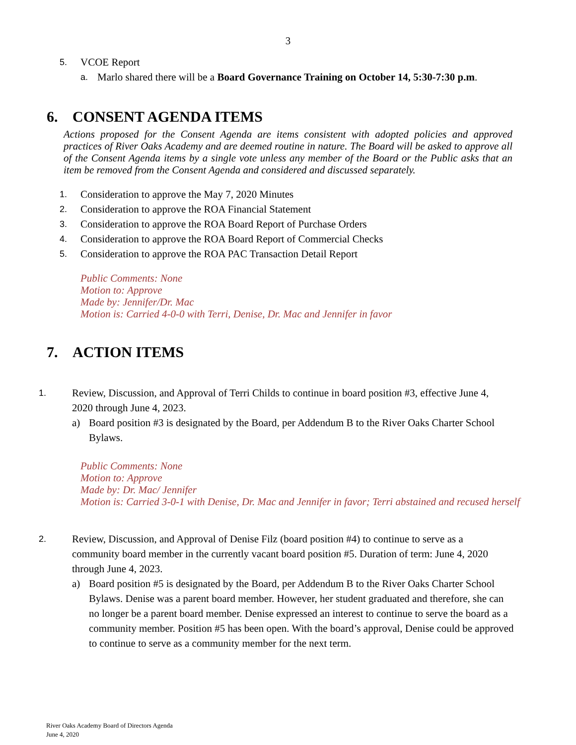3
5. VCOE Report
a. Marlo shared there will be a Board Governance Training on October 14, 5:30-7:30 p.m.
6. CONSENT AGENDA ITEMS
Actions proposed for the Consent Agenda are items consistent with adopted policies and approved practices of River Oaks Academy and are deemed routine in nature. The Board will be asked to approve all of the Consent Agenda items by a single vote unless any member of the Board or the Public asks that an item be removed from the Consent Agenda and considered and discussed separately.
1. Consideration to approve the May 7, 2020 Minutes
2. Consideration to approve the ROA Financial Statement
3. Consideration to approve the ROA Board Report of Purchase Orders
4. Consideration to approve the ROA Board Report of Commercial Checks
5. Consideration to approve the ROA PAC Transaction Detail Report
Public Comments: None
Motion to: Approve
Made by: Jennifer/Dr. Mac
Motion is: Carried 4-0-0 with Terri, Denise, Dr. Mac and Jennifer in favor
7. ACTION ITEMS
1. Review, Discussion, and Approval of Terri Childs to continue in board position #3, effective June 4, 2020 through June 4, 2023.
a) Board position #3 is designated by the Board, per Addendum B to the River Oaks Charter School Bylaws.
Public Comments: None
Motion to: Approve
Made by: Dr. Mac/ Jennifer
Motion is: Carried 3-0-1 with Denise, Dr. Mac and Jennifer in favor; Terri abstained and recused herself
2. Review, Discussion, and Approval of Denise Filz (board position #4) to continue to serve as a community board member in the currently vacant board position #5. Duration of term: June 4, 2020 through June 4, 2023.
a) Board position #5 is designated by the Board, per Addendum B to the River Oaks Charter School Bylaws. Denise was a parent board member. However, her student graduated and therefore, she can no longer be a parent board member. Denise expressed an interest to continue to serve the board as a community member. Position #5 has been open. With the board’s approval, Denise could be approved to continue to serve as a community member for the next term.
River Oaks Academy Board of Directors Agenda
June 4, 2020